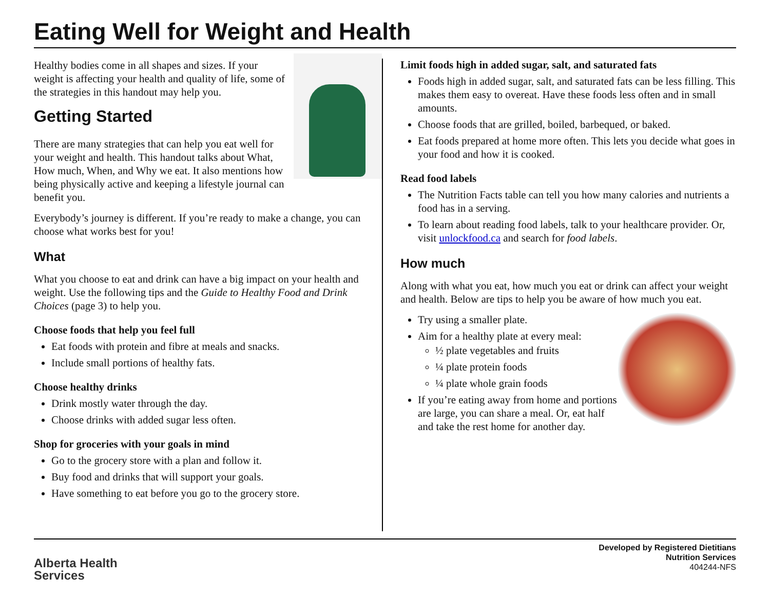Eating Well for Weight and Health
Healthy bodies come in all shapes and sizes. If your weight is affecting your health and quality of life, some of the strategies in this handout may help you.
Getting Started
There are many strategies that can help you eat well for your weight and health. This handout talks about What, How much, When, and Why we eat. It also mentions how being physically active and keeping a lifestyle journal can benefit you.
Everybody’s journey is different. If you’re ready to make a change, you can choose what works best for you!
What
What you choose to eat and drink can have a big impact on your health and weight. Use the following tips and the Guide to Healthy Food and Drink Choices (page 3) to help you.
Choose foods that help you feel full
Eat foods with protein and fibre at meals and snacks.
Include small portions of healthy fats.
Choose healthy drinks
Drink mostly water through the day.
Choose drinks with added sugar less often.
Shop for groceries with your goals in mind
Go to the grocery store with a plan and follow it.
Buy food and drinks that will support your goals.
Have something to eat before you go to the grocery store.
Limit foods high in added sugar, salt, and saturated fats
Foods high in added sugar, salt, and saturated fats can be less filling. This makes them easy to overeat. Have these foods less often and in small amounts.
Choose foods that are grilled, boiled, barbequed, or baked.
Eat foods prepared at home more often. This lets you decide what goes in your food and how it is cooked.
Read food labels
The Nutrition Facts table can tell you how many calories and nutrients a food has in a serving.
To learn about reading food labels, talk to your healthcare provider. Or, visit unlockfood.ca and search for food labels.
How much
Along with what you eat, how much you eat or drink can affect your weight and health. Below are tips to help you be aware of how much you eat.
Try using a smaller plate.
Aim for a healthy plate at every meal:
½ plate vegetables and fruits
¼ plate protein foods
¼ plate whole grain foods
If you’re eating away from home and portions are large, you can share a meal. Or, eat half and take the rest home for another day.
Alberta Health
Services
Developed by Registered Dietitians
Nutrition Services
404244-NFS